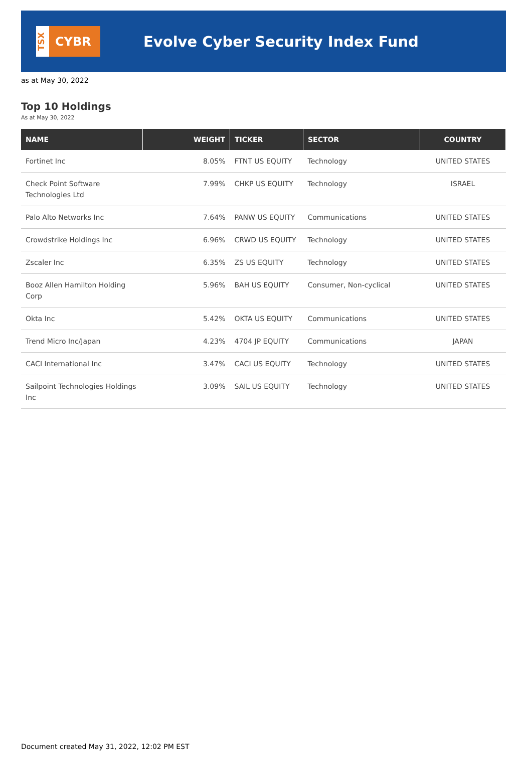TSX
CYBR
Evolve Cyber Security Index Fund
as at May 30, 2022
Top 10 Holdings
As at May 30, 2022
| NAME | WEIGHT | TICKER | SECTOR | COUNTRY |
| --- | --- | --- | --- | --- |
| Fortinet Inc | 8.05% | FTNT US EQUITY | Technology | UNITED STATES |
| Check Point Software Technologies Ltd | 7.99% | CHKP US EQUITY | Technology | ISRAEL |
| Palo Alto Networks Inc | 7.64% | PANW US EQUITY | Communications | UNITED STATES |
| Crowdstrike Holdings Inc | 6.96% | CRWD US EQUITY | Technology | UNITED STATES |
| Zscaler Inc | 6.35% | ZS US EQUITY | Technology | UNITED STATES |
| Booz Allen Hamilton Holding Corp | 5.96% | BAH US EQUITY | Consumer, Non-cyclical | UNITED STATES |
| Okta Inc | 5.42% | OKTA US EQUITY | Communications | UNITED STATES |
| Trend Micro Inc/Japan | 4.23% | 4704 JP EQUITY | Communications | JAPAN |
| CACI International Inc | 3.47% | CACI US EQUITY | Technology | UNITED STATES |
| Sailpoint Technologies Holdings Inc | 3.09% | SAIL US EQUITY | Technology | UNITED STATES |
Document created May 31, 2022, 12:02 PM EST